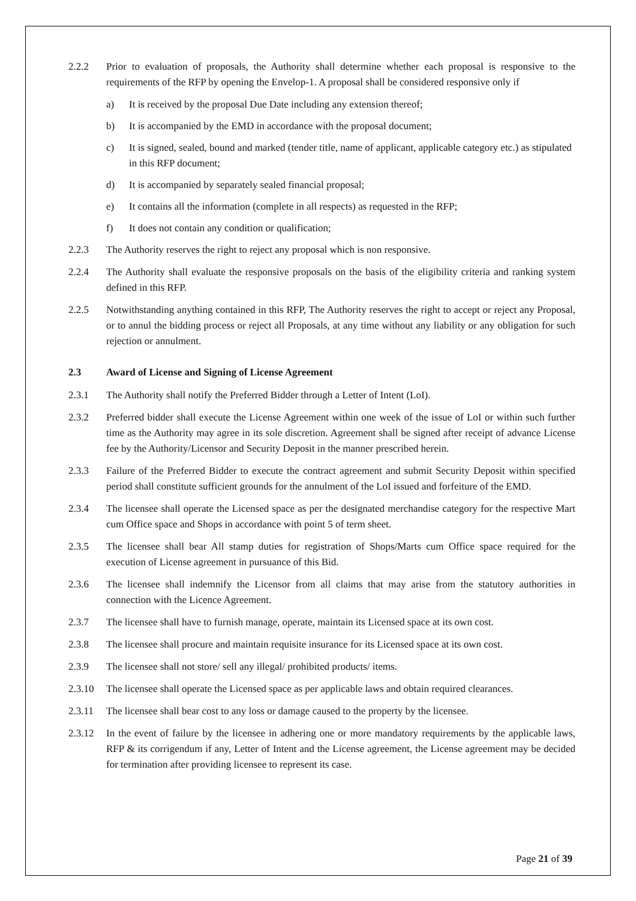2.2.2 Prior to evaluation of proposals, the Authority shall determine whether each proposal is responsive to the requirements of the RFP by opening the Envelop-1. A proposal shall be considered responsive only if
a) It is received by the proposal Due Date including any extension thereof;
b) It is accompanied by the EMD in accordance with the proposal document;
c) It is signed, sealed, bound and marked (tender title, name of applicant, applicable category etc.) as stipulated in this RFP document;
d) It is accompanied by separately sealed financial proposal;
e) It contains all the information (complete in all respects) as requested in the RFP;
f) It does not contain any condition or qualification;
2.2.3 The Authority reserves the right to reject any proposal which is non responsive.
2.2.4 The Authority shall evaluate the responsive proposals on the basis of the eligibility criteria and ranking system defined in this RFP.
2.2.5 Notwithstanding anything contained in this RFP, The Authority reserves the right to accept or reject any Proposal, or to annul the bidding process or reject all Proposals, at any time without any liability or any obligation for such rejection or annulment.
2.3 Award of License and Signing of License Agreement
2.3.1 The Authority shall notify the Preferred Bidder through a Letter of Intent (LoI).
2.3.2 Preferred bidder shall execute the License Agreement within one week of the issue of LoI or within such further time as the Authority may agree in its sole discretion. Agreement shall be signed after receipt of advance License fee by the Authority/Licensor and Security Deposit in the manner prescribed herein.
2.3.3 Failure of the Preferred Bidder to execute the contract agreement and submit Security Deposit within specified period shall constitute sufficient grounds for the annulment of the LoI issued and forfeiture of the EMD.
2.3.4 The licensee shall operate the Licensed space as per the designated merchandise category for the respective Mart cum Office space and Shops in accordance with point 5 of term sheet.
2.3.5 The licensee shall bear All stamp duties for registration of Shops/Marts cum Office space required for the execution of License agreement in pursuance of this Bid.
2.3.6 The licensee shall indemnify the Licensor from all claims that may arise from the statutory authorities in connection with the Licence Agreement.
2.3.7 The licensee shall have to furnish manage, operate, maintain its Licensed space at its own cost.
2.3.8 The licensee shall procure and maintain requisite insurance for its Licensed space at its own cost.
2.3.9 The licensee shall not store/ sell any illegal/ prohibited products/ items.
2.3.10 The licensee shall operate the Licensed space as per applicable laws and obtain required clearances.
2.3.11 The licensee shall bear cost to any loss or damage caused to the property by the licensee.
2.3.12 In the event of failure by the licensee in adhering one or more mandatory requirements by the applicable laws, RFP & its corrigendum if any, Letter of Intent and the License agreement, the License agreement may be decided for termination after providing licensee to represent its case.
Page 21 of 39